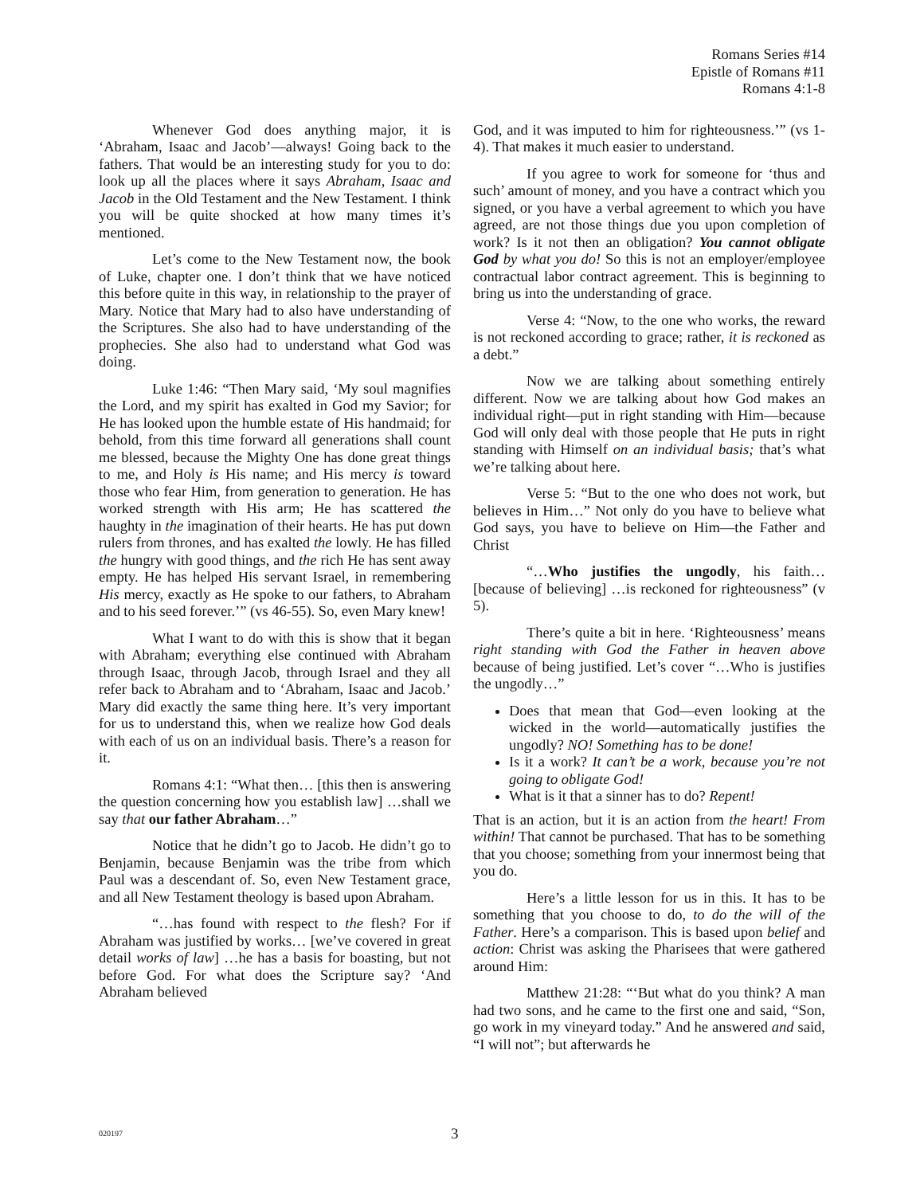Romans Series #14
Epistle of Romans #11
Romans 4:1-8
Whenever God does anything major, it is ‘Abraham, Isaac and Jacob’—always! Going back to the fathers. That would be an interesting study for you to do: look up all the places where it says Abraham, Isaac and Jacob in the Old Testament and the New Testament. I think you will be quite shocked at how many times it’s mentioned.
Let’s come to the New Testament now, the book of Luke, chapter one. I don’t think that we have noticed this before quite in this way, in relationship to the prayer of Mary. Notice that Mary had to also have understanding of the Scriptures. She also had to have understanding of the prophecies. She also had to understand what God was doing.
Luke 1:46: “Then Mary said, ‘My soul magnifies the Lord, and my spirit has exalted in God my Savior; for He has looked upon the humble estate of His handmaid; for behold, from this time forward all generations shall count me blessed, because the Mighty One has done great things to me, and Holy is His name; and His mercy is toward those who fear Him, from generation to generation. He has worked strength with His arm; He has scattered the haughty in the imagination of their hearts. He has put down rulers from thrones, and has exalted the lowly. He has filled the hungry with good things, and the rich He has sent away empty. He has helped His servant Israel, in remembering His mercy, exactly as He spoke to our fathers, to Abraham and to his seed forever.’” (vs 46-55). So, even Mary knew!
What I want to do with this is show that it began with Abraham; everything else continued with Abraham through Isaac, through Jacob, through Israel and they all refer back to Abraham and to ‘Abraham, Isaac and Jacob.’ Mary did exactly the same thing here. It’s very important for us to understand this, when we realize how God deals with each of us on an individual basis. There’s a reason for it.
Romans 4:1: “What then… [this then is answering the question concerning how you establish law] …shall we say that our father Abraham…”
Notice that he didn’t go to Jacob. He didn’t go to Benjamin, because Benjamin was the tribe from which Paul was a descendant of. So, even New Testament grace, and all New Testament theology is based upon Abraham.
“…has found with respect to the flesh? For if Abraham was justified by works… [we’ve covered in great detail works of law] …he has a basis for boasting, but not before God. For what does the Scripture say? ‘And Abraham believed
God, and it was imputed to him for righteousness.’” (vs 1-4). That makes it much easier to understand.
If you agree to work for someone for ‘thus and such’ amount of money, and you have a contract which you signed, or you have a verbal agreement to which you have agreed, are not those things due you upon completion of work? Is it not then an obligation? You cannot obligate God by what you do! So this is not an employer/employee contractual labor contract agreement. This is beginning to bring us into the understanding of grace.
Verse 4: “Now, to the one who works, the reward is not reckoned according to grace; rather, it is reckoned as a debt.”
Now we are talking about something entirely different. Now we are talking about how God makes an individual right—put in right standing with Him—because God will only deal with those people that He puts in right standing with Himself on an individual basis; that’s what we’re talking about here.
Verse 5: “But to the one who does not work, but believes in Him…” Not only do you have to believe what God says, you have to believe on Him—the Father and Christ
“…Who justifies the ungodly, his faith… [because of believing] …is reckoned for righteousness” (v 5).
There’s quite a bit in here. ‘Righteousness’ means right standing with God the Father in heaven above because of being justified. Let’s cover “…Who is justifies the ungodly…”
Does that mean that God—even looking at the wicked in the world—automatically justifies the ungodly? NO! Something has to be done!
Is it a work? It can’t be a work, because you’re not going to obligate God!
What is it that a sinner has to do? Repent!
That is an action, but it is an action from the heart! From within! That cannot be purchased. That has to be something that you choose; something from your innermost being that you do.
Here’s a little lesson for us in this. It has to be something that you choose to do, to do the will of the Father. Here’s a comparison. This is based upon belief and action: Christ was asking the Pharisees that were gathered around Him:
Matthew 21:28: “‘But what do you think? A man had two sons, and he came to the first one and said, “Son, go work in my vineyard today.” And he answered and said, “I will not”; but afterwards he
020197 3